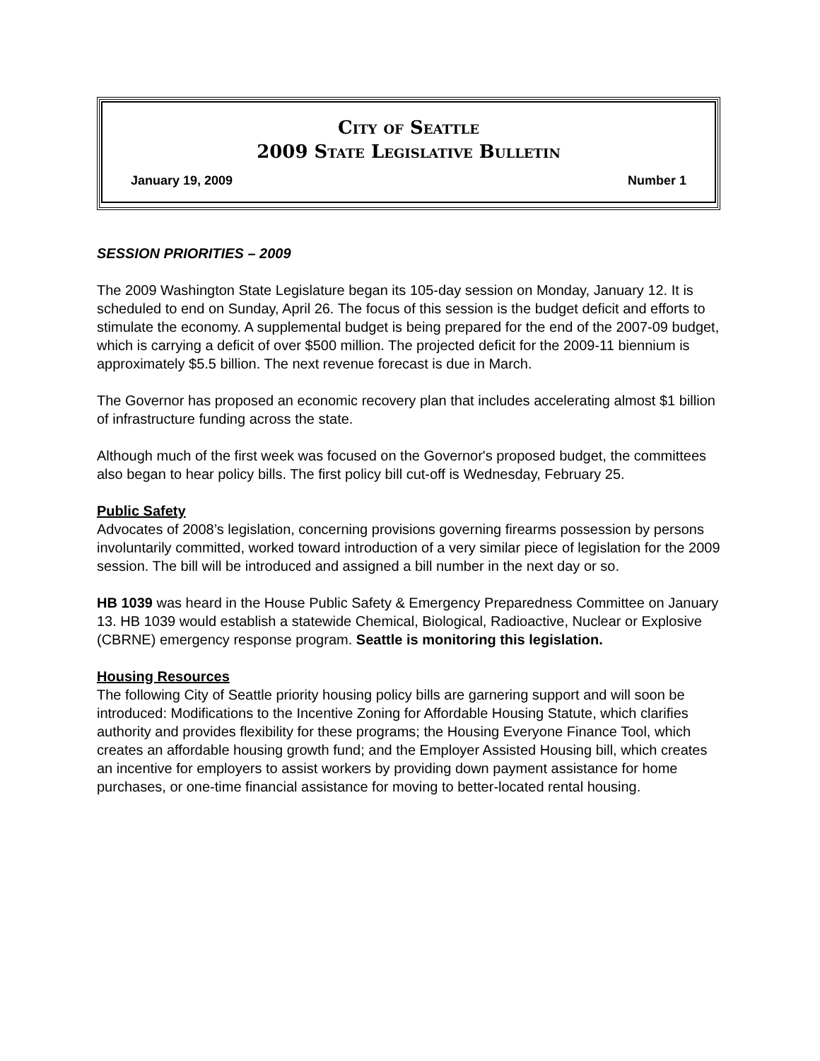City of Seattle
2009 State Legislative Bulletin
January 19, 2009 Number 1
SESSION PRIORITIES – 2009
The 2009 Washington State Legislature began its 105-day session on Monday, January 12. It is scheduled to end on Sunday, April 26. The focus of this session is the budget deficit and efforts to stimulate the economy. A supplemental budget is being prepared for the end of the 2007-09 budget, which is carrying a deficit of over $500 million. The projected deficit for the 2009-11 biennium is approximately $5.5 billion. The next revenue forecast is due in March.
The Governor has proposed an economic recovery plan that includes accelerating almost $1 billion of infrastructure funding across the state.
Although much of the first week was focused on the Governor's proposed budget, the committees also began to hear policy bills. The first policy bill cut-off is Wednesday, February 25.
Public Safety
Advocates of 2008’s legislation, concerning provisions governing firearms possession by persons involuntarily committed, worked toward introduction of a very similar piece of legislation for the 2009 session. The bill will be introduced and assigned a bill number in the next day or so.
HB 1039 was heard in the House Public Safety & Emergency Preparedness Committee on January 13. HB 1039 would establish a statewide Chemical, Biological, Radioactive, Nuclear or Explosive (CBRNE) emergency response program. Seattle is monitoring this legislation.
Housing Resources
The following City of Seattle priority housing policy bills are garnering support and will soon be introduced: Modifications to the Incentive Zoning for Affordable Housing Statute, which clarifies authority and provides flexibility for these programs; the Housing Everyone Finance Tool, which creates an affordable housing growth fund; and the Employer Assisted Housing bill, which creates an incentive for employers to assist workers by providing down payment assistance for home purchases, or one-time financial assistance for moving to better-located rental housing.